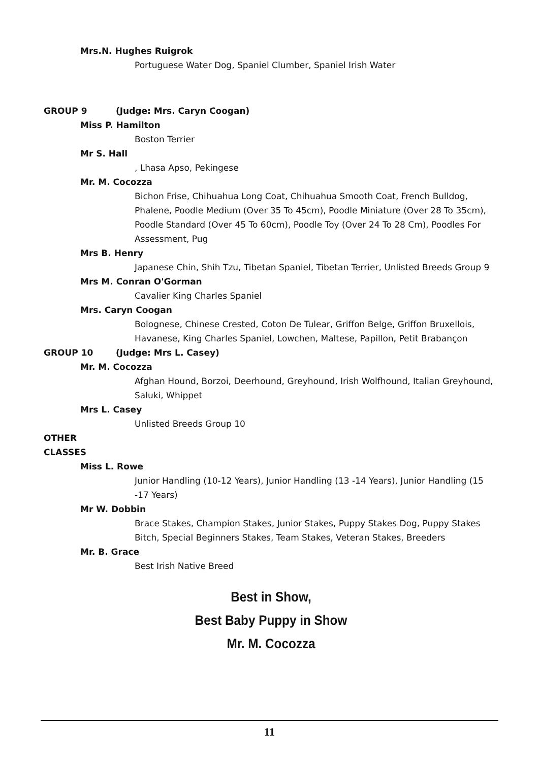Mrs.N. Hughes Ruigrok
Portuguese Water Dog, Spaniel Clumber, Spaniel Irish Water
GROUP 9 (Judge: Mrs. Caryn Coogan)
Miss P. Hamilton
Boston Terrier
Mr S. Hall
, Lhasa Apso, Pekingese
Mr. M. Cocozza
Bichon Frise, Chihuahua Long Coat, Chihuahua Smooth Coat, French Bulldog, Phalene, Poodle Medium (Over 35 To 45cm), Poodle Miniature (Over 28 To 35cm), Poodle Standard (Over 45 To 60cm), Poodle Toy (Over 24 To 28 Cm), Poodles For Assessment, Pug
Mrs B. Henry
Japanese Chin, Shih Tzu, Tibetan Spaniel, Tibetan Terrier, Unlisted Breeds Group 9
Mrs M. Conran O'Gorman
Cavalier King Charles Spaniel
Mrs. Caryn Coogan
Bolognese, Chinese Crested, Coton De Tulear, Griffon Belge, Griffon Brux­ellois, Havanese, King Charles Spaniel, Lowchen, Maltese, Papillon, Petit Brabançon
GROUP 10 (Judge: Mrs L. Casey)
Mr. M. Cocozza
Afghan Hound, Borzoi, Deerhound, Greyhound, Irish Wolfhound, Italian Greyhound, Saluki, Whippet
Mrs L. Casey
Unlisted Breeds Group 10
OTHER CLASSES
Miss L. Rowe
Junior Handling (10-12 Years), Junior Handling (13 -14 Years), Junior Handling (15 -17 Years)
Mr W. Dobbin
Brace Stakes, Champion Stakes, Junior Stakes, Puppy Stakes Dog, Puppy Stakes Bitch, Special Beginners Stakes, Team Stakes, Veteran Stakes, Breed­ers
Mr. B. Grace
Best Irish Native Breed
Best in Show,
Best Baby Puppy in Show
Mr. M. Cocozza
11